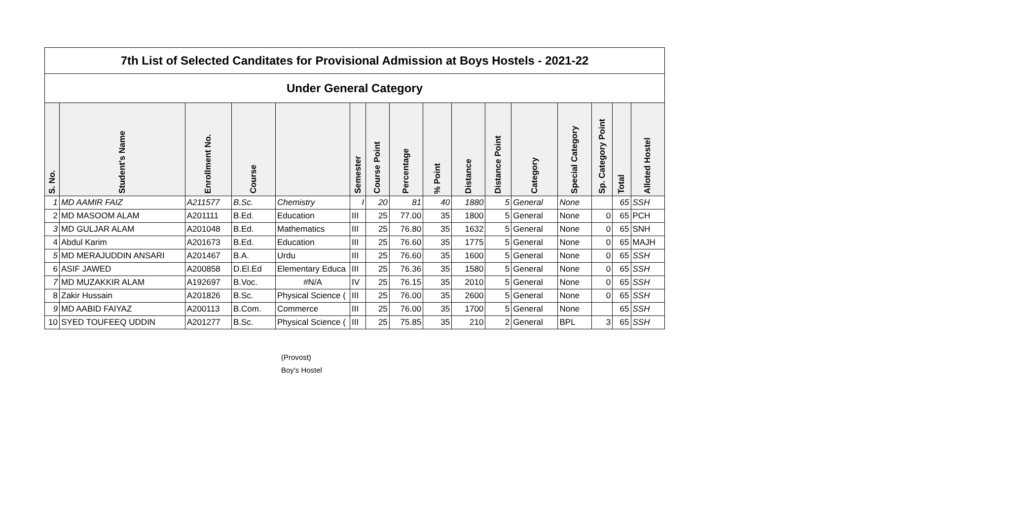| 7th List of Selected Canditates for Provisional Admission at Boys Hostels - 2021-22 | | | | | | | | | | | | | | | |
| Under General Category | | | | | | | | | | | | | | | |
| S. No. | Student's Name | Enrollment No. | Course | | Semester | Course Point | Percentage | % Point | Distance | Distance Point | Category | Special Category | Sp. Category Point | Total | Alloted Hostel |
| 1 | MD AAMIR FAIZ | A211577 | B.Sc. | Chemistry | I | 20 | 81 | 40 | 1880 | 5 | General | None | | 65 | SSH |
| 2 | MD MASOOM ALAM | A201111 | B.Ed. | Education | III | 25 | 77.00 | 35 | 1800 | 5 | General | None | 0 | 65 | PCH |
| 3 | MD GULJAR ALAM | A201048 | B.Ed. | Mathematics | III | 25 | 76.80 | 35 | 1632 | 5 | General | None | 0 | 65 | SNH |
| 4 | Abdul Karim | A201673 | B.Ed. | Education | III | 25 | 76.60 | 35 | 1775 | 5 | General | None | 0 | 65 | MAJH |
| 5 | MD MERAJUDDIN ANSARI | A201467 | B.A. | Urdu | III | 25 | 76.60 | 35 | 1600 | 5 | General | None | 0 | 65 | SSH |
| 6 | ASIF JAWED | A200858 | D.El.Ed | Elementary Educa | III | 25 | 76.36 | 35 | 1580 | 5 | General | None | 0 | 65 | SSH |
| 7 | MD MUZAKKIR ALAM | A192697 | B.Voc. | #N/A | IV | 25 | 76.15 | 35 | 2010 | 5 | General | None | 0 | 65 | SSH |
| 8 | Zakir Hussain | A201826 | B.Sc. | Physical Science ( | III | 25 | 76.00 | 35 | 2600 | 5 | General | None | 0 | 65 | SSH |
| 9 | MD AABID FAIYAZ | A200113 | B.Com. | Commerce | III | 25 | 76.00 | 35 | 1700 | 5 | General | None | | 65 | SSH |
| 10 | SYED TOUFEEQ UDDIN | A201277 | B.Sc. | Physical Science ( | III | 25 | 75.85 | 35 | 210 | 2 | General | BPL | 3 | 65 | SSH |
(Provost)
Boy's Hostel